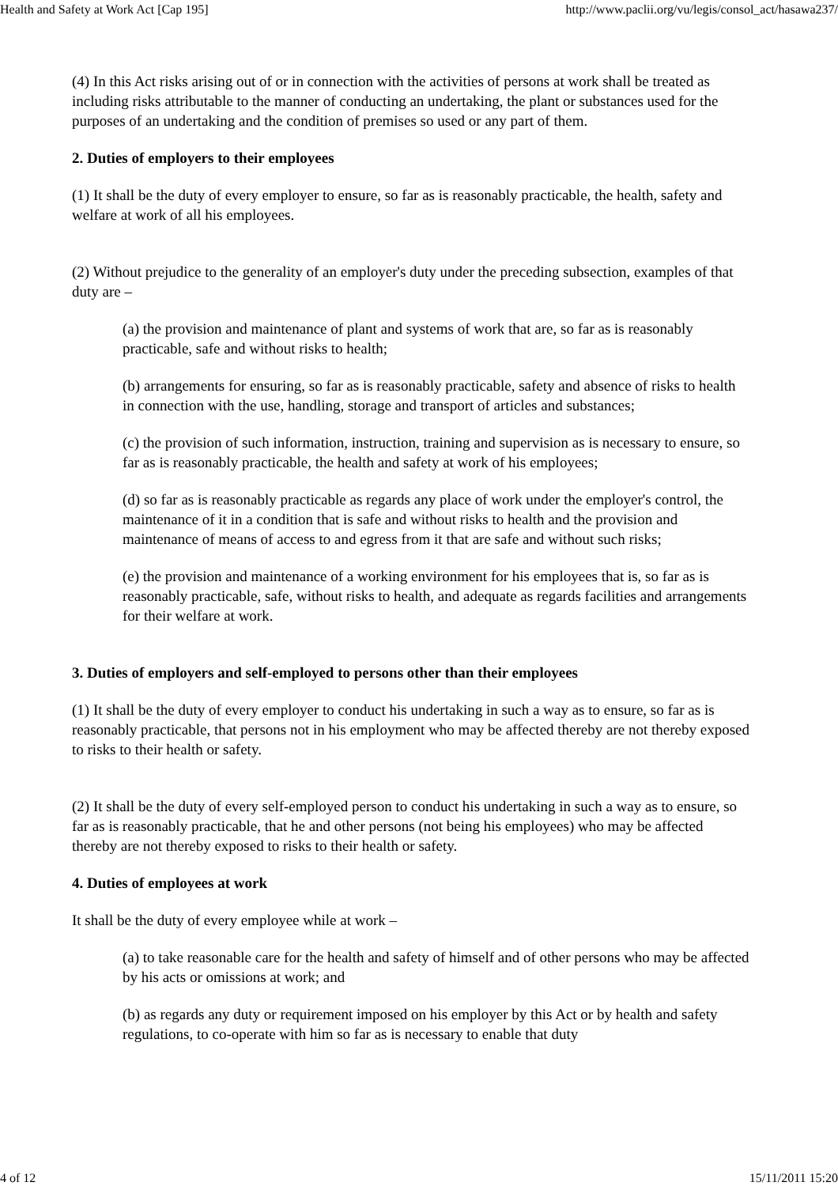Health and Safety at Work Act [Cap 195] http://www.paclii.org/vu/legis/consol_act/hasawa237/
(4) In this Act risks arising out of or in connection with the activities of persons at work shall be treated as including risks attributable to the manner of conducting an undertaking, the plant or substances used for the purposes of an undertaking and the condition of premises so used or any part of them.
2. Duties of employers to their employees
(1) It shall be the duty of every employer to ensure, so far as is reasonably practicable, the health, safety and welfare at work of all his employees.
(2) Without prejudice to the generality of an employer's duty under the preceding subsection, examples of that duty are –
(a) the provision and maintenance of plant and systems of work that are, so far as is reasonably practicable, safe and without risks to health;
(b) arrangements for ensuring, so far as is reasonably practicable, safety and absence of risks to health in connection with the use, handling, storage and transport of articles and substances;
(c) the provision of such information, instruction, training and supervision as is necessary to ensure, so far as is reasonably practicable, the health and safety at work of his employees;
(d) so far as is reasonably practicable as regards any place of work under the employer's control, the maintenance of it in a condition that is safe and without risks to health and the provision and maintenance of means of access to and egress from it that are safe and without such risks;
(e) the provision and maintenance of a working environment for his employees that is, so far as is reasonably practicable, safe, without risks to health, and adequate as regards facilities and arrangements for their welfare at work.
3. Duties of employers and self-employed to persons other than their employees
(1) It shall be the duty of every employer to conduct his undertaking in such a way as to ensure, so far as is reasonably practicable, that persons not in his employment who may be affected thereby are not thereby exposed to risks to their health or safety.
(2) It shall be the duty of every self-employed person to conduct his undertaking in such a way as to ensure, so far as is reasonably practicable, that he and other persons (not being his employees) who may be affected thereby are not thereby exposed to risks to their health or safety.
4. Duties of employees at work
It shall be the duty of every employee while at work –
(a) to take reasonable care for the health and safety of himself and of other persons who may be affected by his acts or omissions at work; and
(b) as regards any duty or requirement imposed on his employer by this Act or by health and safety regulations, to co-operate with him so far as is necessary to enable that duty
4 of 12 15/11/2011 15:20